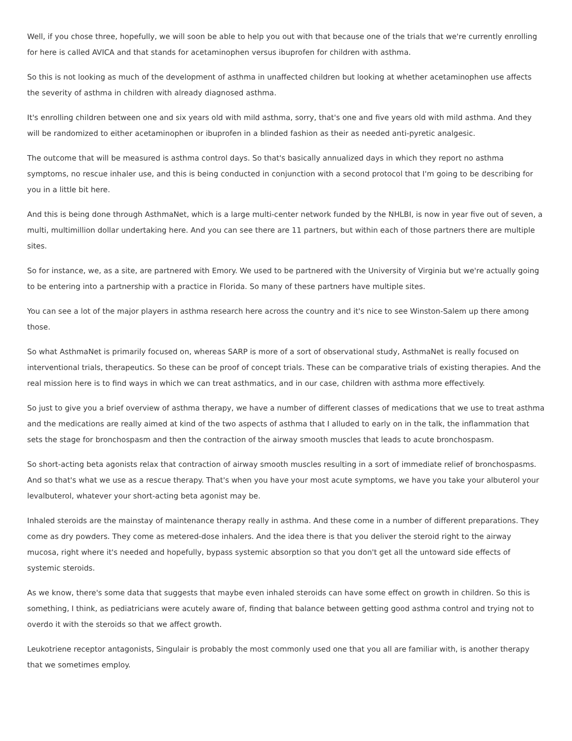Well, if you chose three, hopefully, we will soon be able to help you out with that because one of the trials that we're currently enrolling for here is called AVICA and that stands for acetaminophen versus ibuprofen for children with asthma.
So this is not looking as much of the development of asthma in unaffected children but looking at whether acetaminophen use affects the severity of asthma in children with already diagnosed asthma.
It's enrolling children between one and six years old with mild asthma, sorry, that's one and five years old with mild asthma. And they will be randomized to either acetaminophen or ibuprofen in a blinded fashion as their as needed anti-pyretic analgesic.
The outcome that will be measured is asthma control days. So that's basically annualized days in which they report no asthma symptoms, no rescue inhaler use, and this is being conducted in conjunction with a second protocol that I'm going to be describing for you in a little bit here.
And this is being done through AsthmaNet, which is a large multi-center network funded by the NHLBI, is now in year five out of seven, a multi, multimillion dollar undertaking here. And you can see there are 11 partners, but within each of those partners there are multiple sites.
So for instance, we, as a site, are partnered with Emory. We used to be partnered with the University of Virginia but we're actually going to be entering into a partnership with a practice in Florida. So many of these partners have multiple sites.
You can see a lot of the major players in asthma research here across the country and it's nice to see Winston-Salem up there among those.
So what AsthmaNet is primarily focused on, whereas SARP is more of a sort of observational study, AsthmaNet is really focused on interventional trials, therapeutics. So these can be proof of concept trials. These can be comparative trials of existing therapies. And the real mission here is to find ways in which we can treat asthmatics, and in our case, children with asthma more effectively.
So just to give you a brief overview of asthma therapy, we have a number of different classes of medications that we use to treat asthma and the medications are really aimed at kind of the two aspects of asthma that I alluded to early on in the talk, the inflammation that sets the stage for bronchospasm and then the contraction of the airway smooth muscles that leads to acute bronchospasm.
So short-acting beta agonists relax that contraction of airway smooth muscles resulting in a sort of immediate relief of bronchospasms. And so that's what we use as a rescue therapy. That's when you have your most acute symptoms, we have you take your albuterol your levalbuterol, whatever your short-acting beta agonist may be.
Inhaled steroids are the mainstay of maintenance therapy really in asthma. And these come in a number of different preparations. They come as dry powders. They come as metered-dose inhalers. And the idea there is that you deliver the steroid right to the airway mucosa, right where it's needed and hopefully, bypass systemic absorption so that you don't get all the untoward side effects of systemic steroids.
As we know, there's some data that suggests that maybe even inhaled steroids can have some effect on growth in children. So this is something, I think, as pediatricians were acutely aware of, finding that balance between getting good asthma control and trying not to overdo it with the steroids so that we affect growth.
Leukotriene receptor antagonists, Singulair is probably the most commonly used one that you all are familiar with, is another therapy that we sometimes employ.